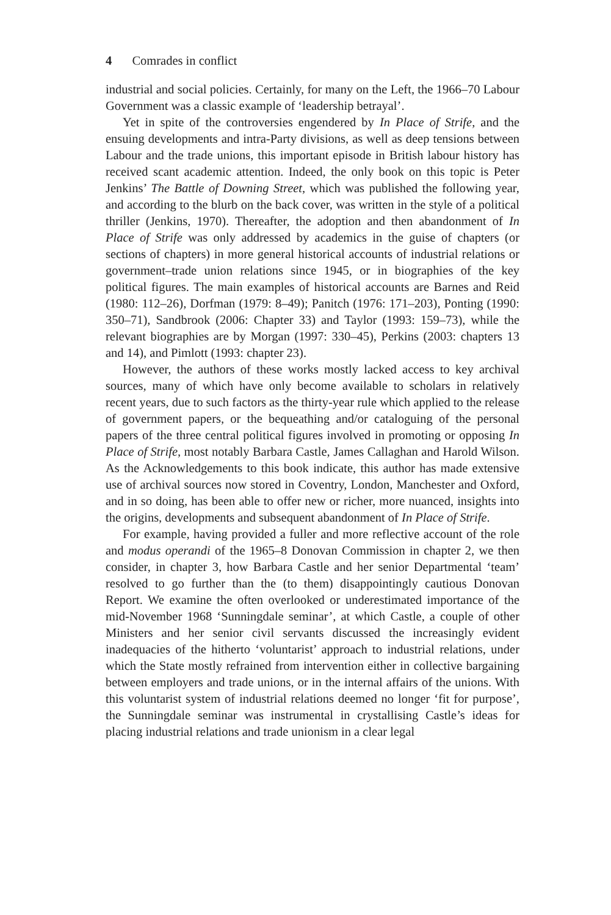4 Comrades in conflict
industrial and social policies. Certainly, for many on the Left, the 1966–70 Labour Government was a classic example of ‘leadership betrayal’.
Yet in spite of the controversies engendered by In Place of Strife, and the ensuing developments and intra-Party divisions, as well as deep tensions between Labour and the trade unions, this important episode in British labour history has received scant academic attention. Indeed, the only book on this topic is Peter Jenkins’ The Battle of Downing Street, which was published the following year, and according to the blurb on the back cover, was written in the style of a political thriller (Jenkins, 1970). Thereafter, the adoption and then abandonment of In Place of Strife was only addressed by academics in the guise of chapters (or sections of chapters) in more general historical accounts of industrial relations or government–trade union relations since 1945, or in biographies of the key political figures. The main examples of historical accounts are Barnes and Reid (1980: 112–26), Dorfman (1979: 8–49); Panitch (1976: 171–203), Ponting (1990: 350–71), Sandbrook (2006: Chapter 33) and Taylor (1993: 159–73), while the relevant biographies are by Morgan (1997: 330–45), Perkins (2003: chapters 13 and 14), and Pimlott (1993: chapter 23).
However, the authors of these works mostly lacked access to key archival sources, many of which have only become available to scholars in relatively recent years, due to such factors as the thirty-year rule which applied to the release of government papers, or the bequeathing and/or cataloguing of the personal papers of the three central political figures involved in promoting or opposing In Place of Strife, most notably Barbara Castle, James Callaghan and Harold Wilson. As the Acknowledgements to this book indicate, this author has made extensive use of archival sources now stored in Coventry, London, Manchester and Oxford, and in so doing, has been able to offer new or richer, more nuanced, insights into the origins, developments and subsequent abandonment of In Place of Strife.
For example, having provided a fuller and more reflective account of the role and modus operandi of the 1965–8 Donovan Commission in chapter 2, we then consider, in chapter 3, how Barbara Castle and her senior Departmental ‘team’ resolved to go further than the (to them) disappointingly cautious Donovan Report. We examine the often overlooked or underestimated importance of the mid-November 1968 ‘Sunningdale seminar’, at which Castle, a couple of other Ministers and her senior civil servants discussed the increasingly evident inadequacies of the hitherto ‘voluntarist’ approach to industrial relations, under which the State mostly refrained from intervention either in collective bargaining between employers and trade unions, or in the internal affairs of the unions. With this voluntarist system of industrial relations deemed no longer ‘fit for purpose’, the Sunningdale seminar was instrumental in crystallising Castle’s ideas for placing industrial relations and trade unionism in a clear legal